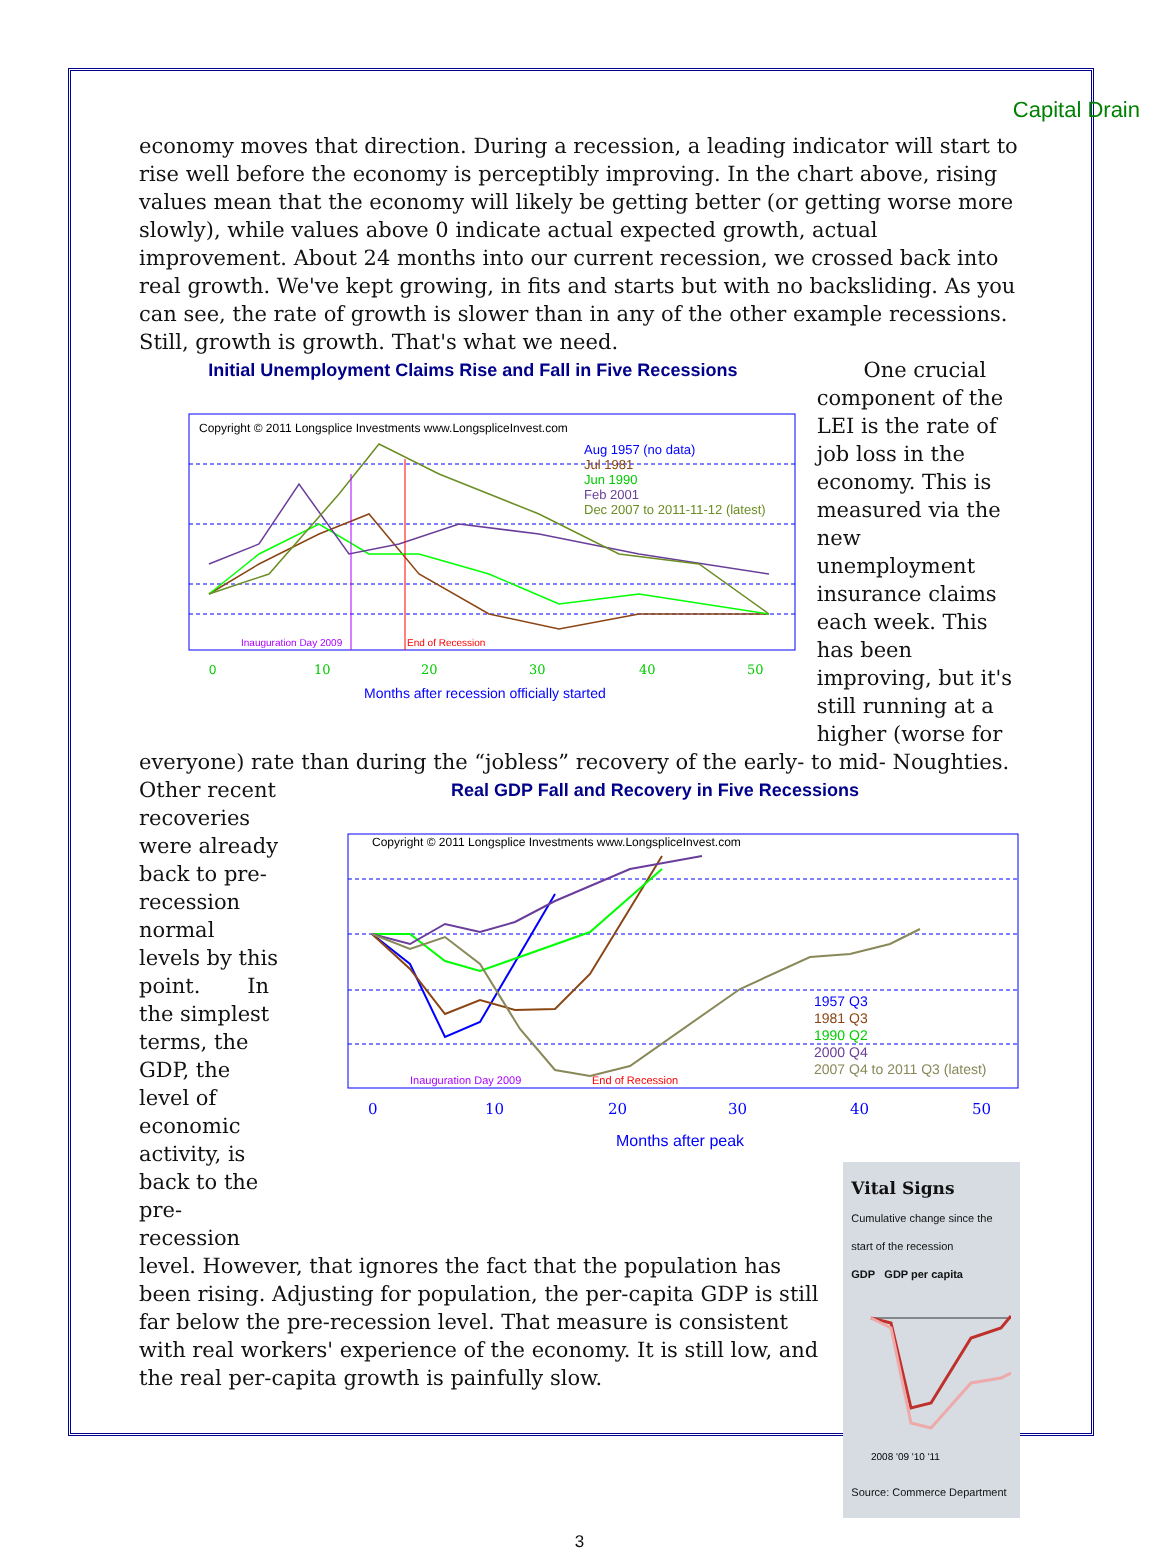Capital Drain
economy moves that direction. During a recession, a leading indicator will start to rise well before the economy is perceptibly improving. In the chart above, rising values mean that the economy will likely be getting better (or getting worse more slowly), while values above 0 indicate actual expected growth, actual improvement. About 24 months into our current recession, we crossed back into real growth. We've kept growing, in fits and starts but with no backsliding. As you can see, the rate of growth is slower than in any of the other example recessions. Still, growth is growth. That's what we need.
Initial Unemployment Claims Rise and Fall in Five Recessions
Copyright © 2011 Longsplice Investments www.LongspliceInvest.com
Aug 1957 (no data)
Jul 1981
Jun 1990
Feb 2001
Dec 2007 to 2011-11-12 (latest)
Inauguration Day 2009
End of Recession
0
10
20
30
40
50
Months after recession officially started
One crucial component of the LEI is the rate of job loss in the economy. This is measured via the new unemployment insurance claims each week. This has been improving, but it's still running at a higher (worse for
everyone) rate than during the “jobless” recovery of the early- to mid- Noughties.
Other recent recoveries were already back to pre-recession normal levels by this point. In the simplest terms, the GDP, the level of economic activity, is back to the pre-recession
Real GDP Fall and Recovery in Five Recessions
Copyright © 2011 Longsplice Investments www.LongspliceInvest.com
1957 Q3
1981 Q3
1990 Q2
2000 Q4
2007 Q4 to 2011 Q3 (latest)
Inauguration Day 2009
End of Recession
0
10
20
30
40
50
Months after peak
level. However, that ignores the fact that the population has been rising. Adjusting for population, the per-capita GDP is still far below the pre-recession level. That measure is consistent with real workers' experience of the economy. It is still low, and the real per-capita growth is painfully slow.
Vital Signs
Cumulative change since the start of the recession
GDP GDP per capita
2008 '09 '10 '11
Source: Commerce Department
3